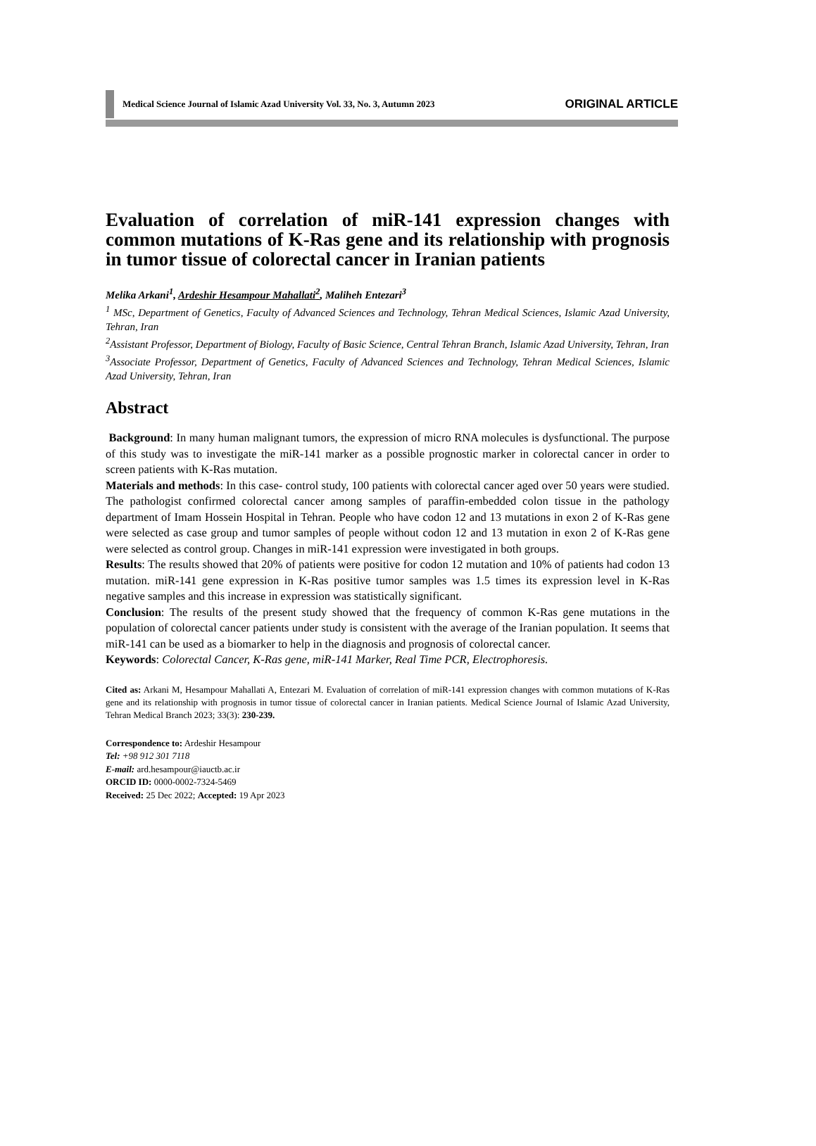Medical Science Journal of Islamic Azad University Vol. 33, No. 3, Autumn 2023 ORIGINAL ARTICLE
Evaluation of correlation of miR-141 expression changes with common mutations of K-Ras gene and its relationship with prognosis in tumor tissue of colorectal cancer in Iranian patients
Melika Arkani<sup>1</sup>, Ardeshir Hesampour Mahallati<sup>2</sup>, Maliheh Entezari<sup>3</sup>
<sup>1</sup> MSc, Department of Genetics, Faculty of Advanced Sciences and Technology, Tehran Medical Sciences, Islamic Azad University, Tehran, Iran
<sup>2</sup> Assistant Professor, Department of Biology, Faculty of Basic Science, Central Tehran Branch, Islamic Azad University, Tehran, Iran
<sup>3</sup> Associate Professor, Department of Genetics, Faculty of Advanced Sciences and Technology, Tehran Medical Sciences, Islamic Azad University, Tehran, Iran
Abstract
Background: In many human malignant tumors, the expression of micro RNA molecules is dysfunctional. The purpose of this study was to investigate the miR-141 marker as a possible prognostic marker in colorectal cancer in order to screen patients with K-Ras mutation.
Materials and methods: In this case- control study, 100 patients with colorectal cancer aged over 50 years were studied. The pathologist confirmed colorectal cancer among samples of paraffin-embedded colon tissue in the pathology department of Imam Hossein Hospital in Tehran. People who have codon 12 and 13 mutations in exon 2 of K-Ras gene were selected as case group and tumor samples of people without codon 12 and 13 mutation in exon 2 of K-Ras gene were selected as control group. Changes in miR-141 expression were investigated in both groups.
Results: The results showed that 20% of patients were positive for codon 12 mutation and 10% of patients had codon 13 mutation. miR-141 gene expression in K-Ras positive tumor samples was 1.5 times its expression level in K-Ras negative samples and this increase in expression was statistically significant.
Conclusion: The results of the present study showed that the frequency of common K-Ras gene mutations in the population of colorectal cancer patients under study is consistent with the average of the Iranian population. It seems that miR-141 can be used as a biomarker to help in the diagnosis and prognosis of colorectal cancer.
Keywords: Colorectal Cancer, K-Ras gene, miR-141 Marker, Real Time PCR, Electrophoresis.
Cited as: Arkani M, Hesampour Mahallati A, Entezari M. Evaluation of correlation of miR-141 expression changes with common mutations of K-Ras gene and its relationship with prognosis in tumor tissue of colorectal cancer in Iranian patients. Medical Science Journal of Islamic Azad University, Tehran Medical Branch 2023; 33(3): 230-239.
Correspondence to: Ardeshir Hesampour
Tel: +98 912 301 7118
E-mail: ard.hesampour@iauctb.ac.ir
ORCID ID: 0000-0002-7324-5469
Received: 25 Dec 2022; Accepted: 19 Apr 2023